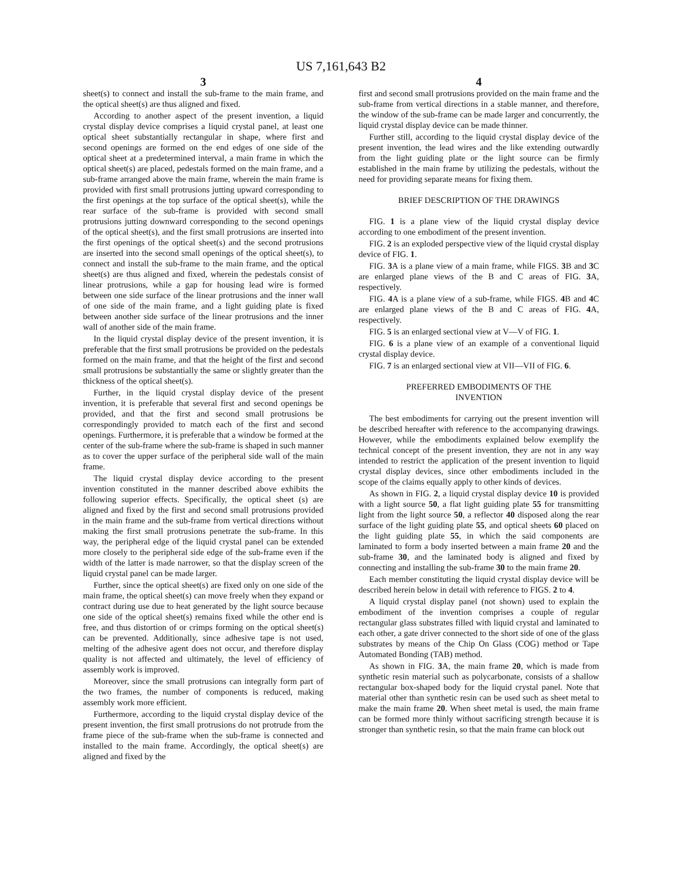US 7,161,643 B2
3
sheet(s) to connect and install the sub-frame to the main frame, and the optical sheet(s) are thus aligned and fixed.
According to another aspect of the present invention, a liquid crystal display device comprises a liquid crystal panel, at least one optical sheet substantially rectangular in shape, where first and second openings are formed on the end edges of one side of the optical sheet at a predetermined interval, a main frame in which the optical sheet(s) are placed, pedestals formed on the main frame, and a sub-frame arranged above the main frame, wherein the main frame is provided with first small protrusions jutting upward corresponding to the first openings at the top surface of the optical sheet(s), while the rear surface of the sub-frame is provided with second small protrusions jutting downward corresponding to the second openings of the optical sheet(s), and the first small protrusions are inserted into the first openings of the optical sheet(s) and the second protrusions are inserted into the second small openings of the optical sheet(s), to connect and install the sub-frame to the main frame, and the optical sheet(s) are thus aligned and fixed, wherein the pedestals consist of linear protrusions, while a gap for housing lead wire is formed between one side surface of the linear protrusions and the inner wall of one side of the main frame, and a light guiding plate is fixed between another side surface of the linear protrusions and the inner wall of another side of the main frame.
In the liquid crystal display device of the present invention, it is preferable that the first small protrusions be provided on the pedestals formed on the main frame, and that the height of the first and second small protrusions be substantially the same or slightly greater than the thickness of the optical sheet(s).
Further, in the liquid crystal display device of the present invention, it is preferable that several first and second openings be provided, and that the first and second small protrusions be correspondingly provided to match each of the first and second openings. Furthermore, it is preferable that a window be formed at the center of the sub-frame where the sub-frame is shaped in such manner as to cover the upper surface of the peripheral side wall of the main frame.
The liquid crystal display device according to the present invention constituted in the manner described above exhibits the following superior effects. Specifically, the optical sheet (s) are aligned and fixed by the first and second small protrusions provided in the main frame and the sub-frame from vertical directions without making the first small protrusions penetrate the sub-frame. In this way, the peripheral edge of the liquid crystal panel can be extended more closely to the peripheral side edge of the sub-frame even if the width of the latter is made narrower, so that the display screen of the liquid crystal panel can be made larger.
Further, since the optical sheet(s) are fixed only on one side of the main frame, the optical sheet(s) can move freely when they expand or contract during use due to heat generated by the light source because one side of the optical sheet(s) remains fixed while the other end is free, and thus distortion of or crimps forming on the optical sheet(s) can be prevented. Additionally, since adhesive tape is not used, melting of the adhesive agent does not occur, and therefore display quality is not affected and ultimately, the level of efficiency of assembly work is improved.
Moreover, since the small protrusions can integrally form part of the two frames, the number of components is reduced, making assembly work more efficient.
Furthermore, according to the liquid crystal display device of the present invention, the first small protrusions do not protrude from the frame piece of the sub-frame when the sub-frame is connected and installed to the main frame. Accordingly, the optical sheet(s) are aligned and fixed by the
4
first and second small protrusions provided on the main frame and the sub-frame from vertical directions in a stable manner, and therefore, the window of the sub-frame can be made larger and concurrently, the liquid crystal display device can be made thinner.
Further still, according to the liquid crystal display device of the present invention, the lead wires and the like extending outwardly from the light guiding plate or the light source can be firmly established in the main frame by utilizing the pedestals, without the need for providing separate means for fixing them.
BRIEF DESCRIPTION OF THE DRAWINGS
FIG. 1 is a plane view of the liquid crystal display device according to one embodiment of the present invention.
FIG. 2 is an exploded perspective view of the liquid crystal display device of FIG. 1.
FIG. 3 A is a plane view of a main frame, while FIGS. 3 B and 3 C are enlarged plane views of the B and C areas of FIG. 3 A, respectively.
FIG. 4 A is a plane view of a sub-frame, while FIGS. 4 B and 4 C are enlarged plane views of the B and C areas of FIG. 4 A, respectively.
FIG. 5 is an enlarged sectional view at V—V of FIG. 1.
FIG. 6 is a plane view of an example of a conventional liquid crystal display device.
FIG. 7 is an enlarged sectional view at VII—VII of FIG. 6.
PREFERRED EMBODIMENTS OF THE
INVENTION
The best embodiments for carrying out the present invention will be described hereafter with reference to the accompanying drawings. However, while the embodiments explained below exemplify the technical concept of the present invention, they are not in any way intended to restrict the application of the present invention to liquid crystal display devices, since other embodiments included in the scope of the claims equally apply to other kinds of devices.
As shown in FIG. 2, a liquid crystal display device 10 is provided with a light source 50, a flat light guiding plate 55 for transmitting light from the light source 50, a reflector 40 disposed along the rear surface of the light guiding plate 55, and optical sheets 60 placed on the light guiding plate 55, in which the said components are laminated to form a body inserted between a main frame 20 and the sub-frame 30, and the laminated body is aligned and fixed by connecting and installing the sub-frame 30 to the main frame 20.
Each member constituting the liquid crystal display device will be described herein below in detail with reference to FIGS. 2 to 4.
A liquid crystal display panel (not shown) used to explain the embodiment of the invention comprises a couple of regular rectangular glass substrates filled with liquid crystal and laminated to each other, a gate driver connected to the short side of one of the glass substrates by means of the Chip On Glass (COG) method or Tape Automated Bonding (TAB) method.
As shown in FIG. 3 A, the main frame 20, which is made from synthetic resin material such as polycarbonate, consists of a shallow rectangular box-shaped body for the liquid crystal panel. Note that material other than synthetic resin can be used such as sheet metal to make the main frame 20. When sheet metal is used, the main frame can be formed more thinly without sacrificing strength because it is stronger than synthetic resin, so that the main frame can block out